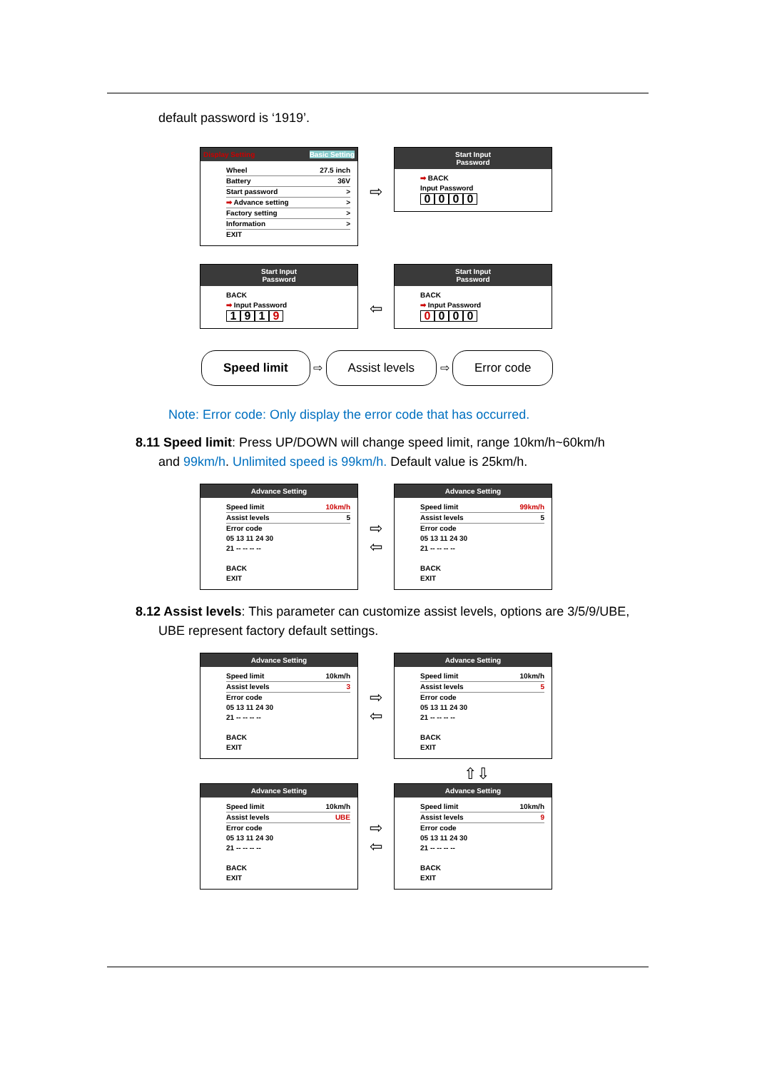default password is ‘1919’.
Display Setting Basic Setting
Wheel 27.5 inch
Battery 36V
Start password >
➡ Advance setting >
Factory setting >
Information >
EXIT
⇨
Start Input
Password
➡ BACK
Input Password
0000
Start Input
Password
BACK
➡ Input Password
1 9 1 9
⇦
Start Input
Password
BACK
➡ Input Password
0 0 0 0
Speed limit ⇨ Assist levels ⇨ Error code
Note: Error code: Only display the error code that has occurred.
8.11 Speed limit: Press UP/DOWN will change speed limit, range 10km/h~60km/h
and 99km/h. Unlimited speed is 99km/h. Default value is 25km/h.
Advance Setting
Speed limit 10km/h
Assist levels 5
Error code
05 13 11 24 30
21 -- -- -- --
BACK
EXIT
⇨
⇦
Advance Setting
Speed limit 99km/h
Assist levels 5
Error code
05 13 11 24 30
21 -- -- -- --
BACK
EXIT
8.12 Assist levels: This parameter can customize assist levels, options are 3/5/9/UBE,
UBE represent factory default settings.
Advance Setting
Speed limit 10km/h
Assist levels 3
Error code
05 13 11 24 30
21 -- -- -- --
BACK
EXIT
⇨
⇦
Advance Setting
Speed limit 10km/h
Assist levels 5
Error code
05 13 11 24 30
21 -- -- -- --
BACK
EXIT
⇧⇩
Advance Setting
Speed limit 10km/h
Assist levels UBE
Error code
05 13 11 24 30
21 -- -- -- --
BACK
EXIT
⇨
⇦
Advance Setting
Speed limit 10km/h
Assist levels 9
Error code
05 13 11 24 30
21 -- -- -- --
BACK
EXIT